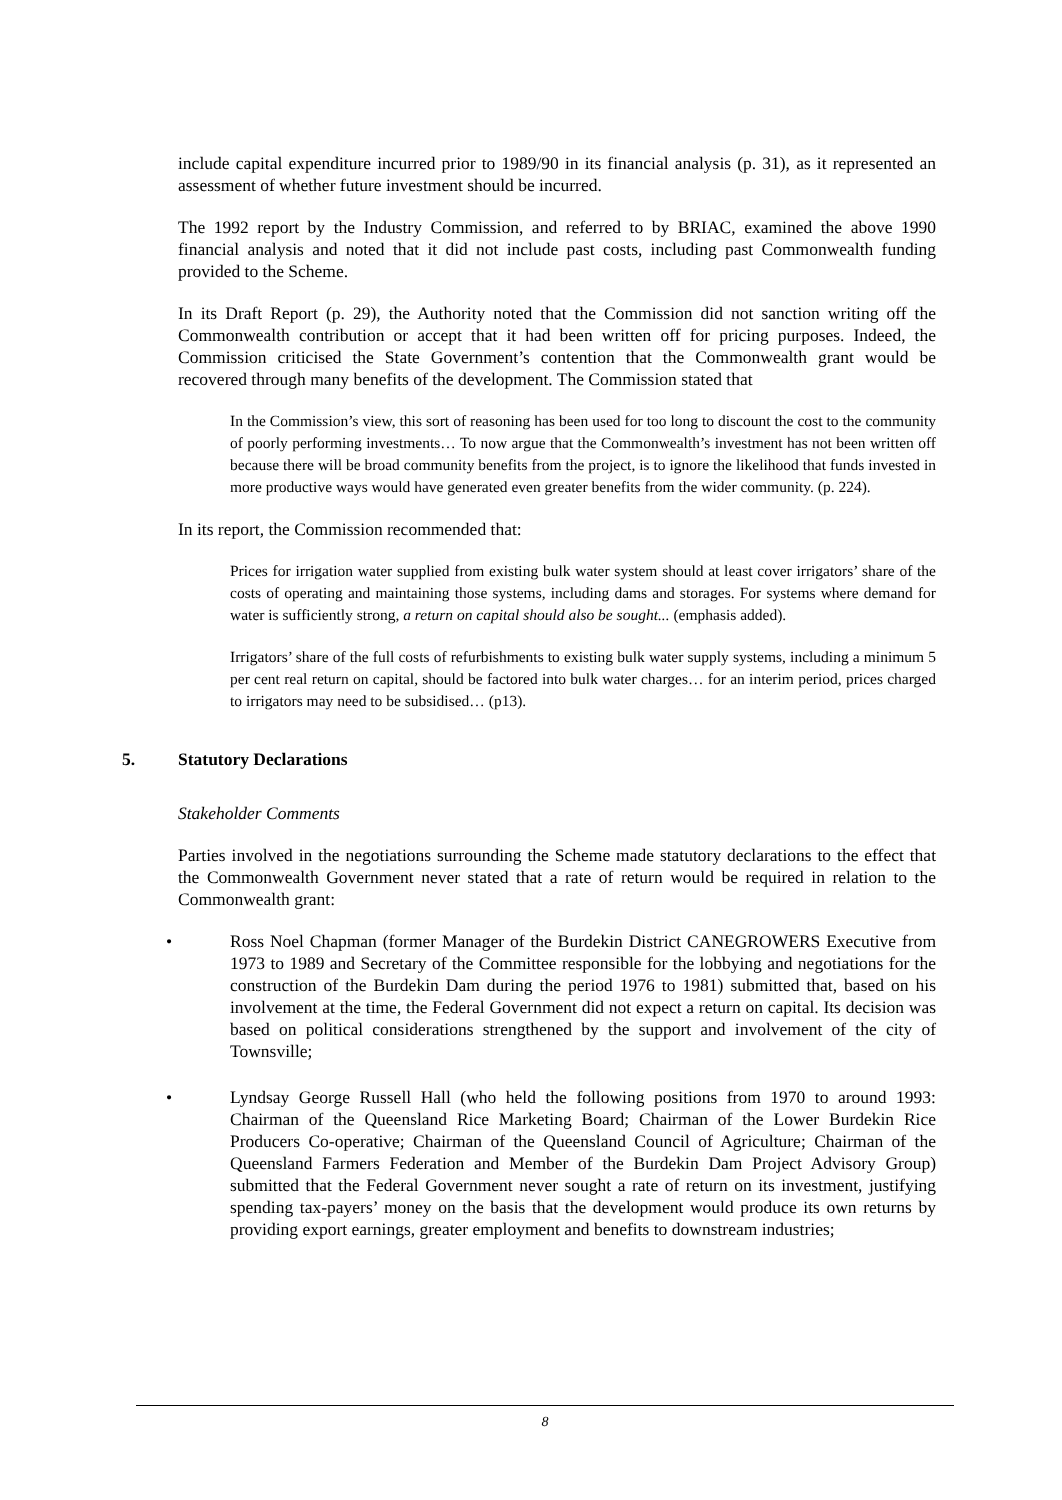include capital expenditure incurred prior to 1989/90 in its financial analysis (p. 31), as it represented an assessment of whether future investment should be incurred.
The 1992 report by the Industry Commission, and referred to by BRIAC, examined the above 1990 financial analysis and noted that it did not include past costs, including past Commonwealth funding provided to the Scheme.
In its Draft Report (p. 29), the Authority noted that the Commission did not sanction writing off the Commonwealth contribution or accept that it had been written off for pricing purposes. Indeed, the Commission criticised the State Government’s contention that the Commonwealth grant would be recovered through many benefits of the development. The Commission stated that
In the Commission’s view, this sort of reasoning has been used for too long to discount the cost to the community of poorly performing investments… To now argue that the Commonwealth’s investment has not been written off because there will be broad community benefits from the project, is to ignore the likelihood that funds invested in more productive ways would have generated even greater benefits from the wider community. (p. 224).
In its report, the Commission recommended that:
Prices for irrigation water supplied from existing bulk water system should at least cover irrigators’ share of the costs of operating and maintaining those systems, including dams and storages. For systems where demand for water is sufficiently strong, a return on capital should also be sought... (emphasis added).
Irrigators’ share of the full costs of refurbishments to existing bulk water supply systems, including a minimum 5 per cent real return on capital, should be factored into bulk water charges… for an interim period, prices charged to irrigators may need to be subsidised… (p13).
5. Statutory Declarations
Stakeholder Comments
Parties involved in the negotiations surrounding the Scheme made statutory declarations to the effect that the Commonwealth Government never stated that a rate of return would be required in relation to the Commonwealth grant:
• Ross Noel Chapman (former Manager of the Burdekin District CANEGROWERS Executive from 1973 to 1989 and Secretary of the Committee responsible for the lobbying and negotiations for the construction of the Burdekin Dam during the period 1976 to 1981) submitted that, based on his involvement at the time, the Federal Government did not expect a return on capital. Its decision was based on political considerations strengthened by the support and involvement of the city of Townsville;
• Lyndsay George Russell Hall (who held the following positions from 1970 to around 1993: Chairman of the Queensland Rice Marketing Board; Chairman of the Lower Burdekin Rice Producers Co-operative; Chairman of the Queensland Council of Agriculture; Chairman of the Queensland Farmers Federation and Member of the Burdekin Dam Project Advisory Group) submitted that the Federal Government never sought a rate of return on its investment, justifying spending tax-payers’ money on the basis that the development would produce its own returns by providing export earnings, greater employment and benefits to downstream industries;
8